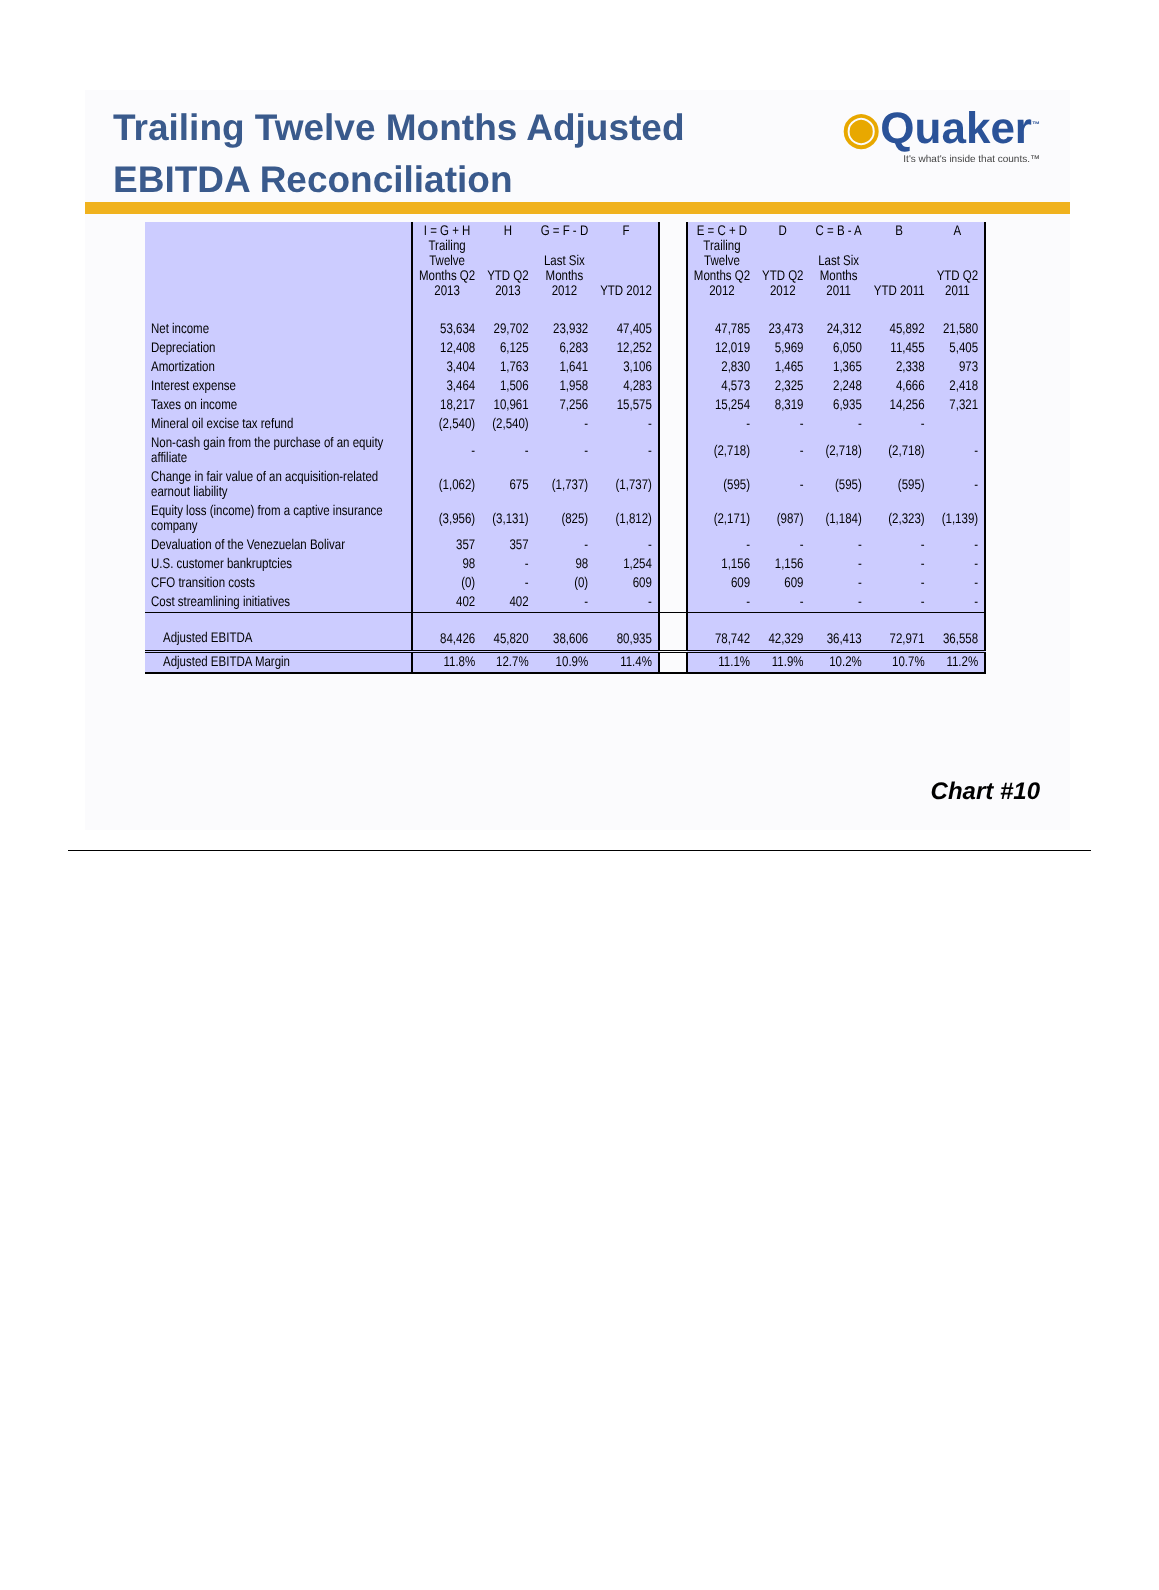Trailing Twelve Months Adjusted
EBITDA Reconciliation
◉Quaker<sup>™</sup>
It's what's inside that counts.™
| | I = G + H Trailing Twelve Months Q2 2013 | H YTD Q2 2013 | G = F - D Last Six Months 2012 | F YTD 2012 | | E = C + D Trailing Twelve Months Q2 2012 | D YTD Q2 2012 | C = B - A Last Six Months 2011 | B YTD 2011 | A YTD Q2 2011 |
| --- | --- | --- | --- | --- | --- | --- | --- | --- | --- | --- |
| Net income | 53,634 | 29,702 | 23,932 | 47,405 | | 47,785 | 23,473 | 24,312 | 45,892 | 21,580 |
| Depreciation | 12,408 | 6,125 | 6,283 | 12,252 | | 12,019 | 5,969 | 6,050 | 11,455 | 5,405 |
| Amortization | 3,404 | 1,763 | 1,641 | 3,106 | | 2,830 | 1,465 | 1,365 | 2,338 | 973 |
| Interest expense | 3,464 | 1,506 | 1,958 | 4,283 | | 4,573 | 2,325 | 2,248 | 4,666 | 2,418 |
| Taxes on income | 18,217 | 10,961 | 7,256 | 15,575 | | 15,254 | 8,319 | 6,935 | 14,256 | 7,321 |
| Mineral oil excise tax refund | (2,540) | (2,540) | - | - | | - | - | - | - | |
| Non-cash gain from the purchase of an equity affiliate | - | - | - | - | | (2,718) | - | (2,718) | (2,718) | - |
| Change in fair value of an acquisition-related earnout liability | (1,062) | 675 | (1,737) | (1,737) | | (595) | - | (595) | (595) | - |
| Equity loss (income) from a captive insurance company | (3,956) | (3,131) | (825) | (1,812) | | (2,171) | (987) | (1,184) | (2,323) | (1,139) |
| Devaluation of the Venezuelan Bolivar | 357 | 357 | - | - | | - | - | - | - | - |
| U.S. customer bankruptcies | 98 | - | 98 | 1,254 | | 1,156 | 1,156 | - | - | - |
| CFO transition costs | (0) | - | (0) | 609 | | 609 | 609 | - | - | - |
| Cost streamlining initiatives | 402 | 402 | - | - | | - | - | - | - | - |
| Adjusted EBITDA | 84,426 | 45,820 | 38,606 | 80,935 | | 78,742 | 42,329 | 36,413 | 72,971 | 36,558 |
| Adjusted EBITDA Margin | 11.8% | 12.7% | 10.9% | 11.4% | | 11.1% | 11.9% | 10.2% | 10.7% | 11.2% |
Chart #10